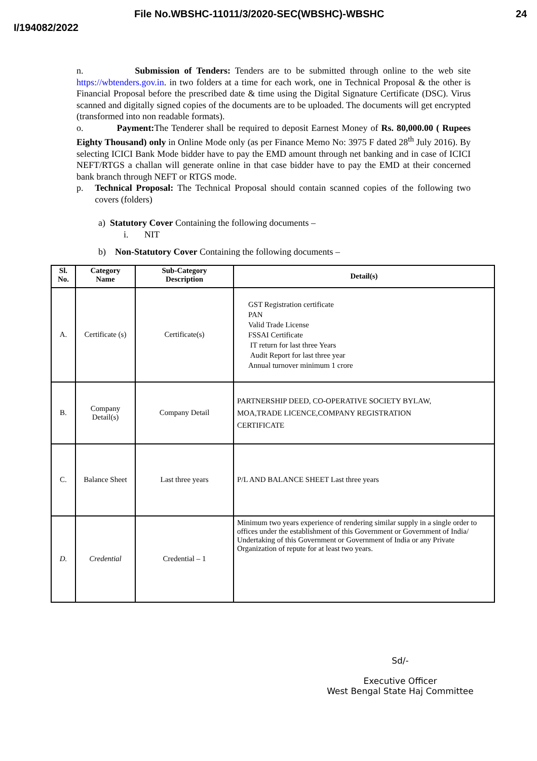File No.WBSHC-11011/3/2020-SEC(WBSHC)-WBSHC 24
I/194082/2022
n. Submission of Tenders: Tenders are to be submitted through online to the web site https://wbtenders.gov.in. in two folders at a time for each work, one in Technical Proposal & the other is Financial Proposal before the prescribed date & time using the Digital Signature Certificate (DSC). Virus scanned and digitally signed copies of the documents are to be uploaded. The documents will get encrypted (transformed into non readable formats).
o. Payment: The Tenderer shall be required to deposit Earnest Money of Rs. 80,000.00 ( Rupees Eighty Thousand) only in Online Mode only (as per Finance Memo No: 3975 F dated 28<sup>th</sup> July 2016). By selecting ICICI Bank Mode bidder have to pay the EMD amount through net banking and in case of ICICI NEFT/RTGS a challan will generate online in that case bidder have to pay the EMD at their concerned bank branch through NEFT or RTGS mode.
p. Technical Proposal: The Technical Proposal should contain scanned copies of the following two covers (folders)
a) Statutory Cover Containing the following documents –
i. NIT
b) Non-Statutory Cover Containing the following documents –
| Sl. No. | Category Name | Sub-Category Description | Detail(s) |
| --- | --- | --- | --- |
| A. | Certificate (s) | Certificate(s) | GST Registration certificate PAN Valid Trade License FSSAI Certificate IT return for last three Years Audit Report for last three year Annual turnover minimum 1 crore |
| B. | Company Detail(s) | Company Detail | PARTNERSHIP DEED, CO-OPERATIVE SOCIETY BYLAW, MOA,TRADE LICENCE,COMPANY REGISTRATION CERTIFICATE |
| C. | Balance Sheet | Last three years | P/L AND BALANCE SHEET Last three years |
| D. | Credential | Credential – 1 | Minimum two years experience of rendering similar supply in a single order to offices under the establishment of this Government or Government of India/ Undertaking of this Government or Government of India or any Private Organization of repute for at least two years. |
Sd/-
Executive Officer
West Bengal State Haj Committee